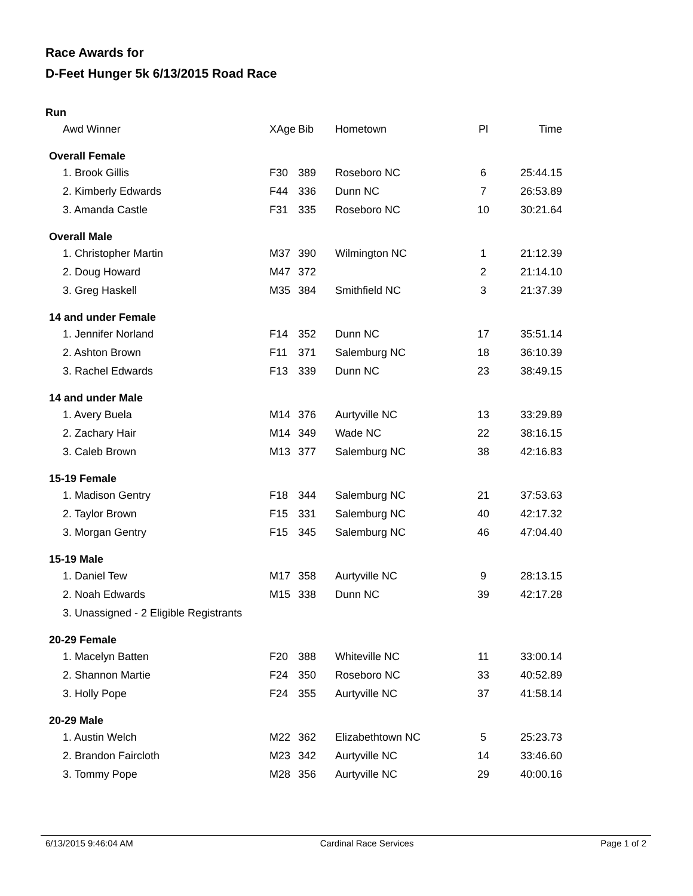Race Awards for
D-Feet Hunger 5k 6/13/2015 Road Race
| Run | | | | | |
| Awd Winner | XAge | Bib | Hometown | Pl | Time |
| Overall Female | | | | | |
| 1. Brook Gillis | F30 | 389 | Roseboro NC | 6 | 25:44.15 |
| 2. Kimberly Edwards | F44 | 336 | Dunn NC | 7 | 26:53.89 |
| 3. Amanda Castle | F31 | 335 | Roseboro NC | 10 | 30:21.64 |
| Overall Male | | | | | |
| 1. Christopher Martin | M37 | 390 | Wilmington NC | 1 | 21:12.39 |
| 2. Doug Howard | M47 | 372 | | 2 | 21:14.10 |
| 3. Greg Haskell | M35 | 384 | Smithfield NC | 3 | 21:37.39 |
| 14 and under Female | | | | | |
| 1. Jennifer Norland | F14 | 352 | Dunn NC | 17 | 35:51.14 |
| 2. Ashton Brown | F11 | 371 | Salemburg NC | 18 | 36:10.39 |
| 3. Rachel Edwards | F13 | 339 | Dunn NC | 23 | 38:49.15 |
| 14 and under Male | | | | | |
| 1. Avery Buela | M14 | 376 | Aurtyville NC | 13 | 33:29.89 |
| 2. Zachary Hair | M14 | 349 | Wade NC | 22 | 38:16.15 |
| 3. Caleb Brown | M13 | 377 | Salemburg NC | 38 | 42:16.83 |
| 15-19 Female | | | | | |
| 1. Madison Gentry | F18 | 344 | Salemburg NC | 21 | 37:53.63 |
| 2. Taylor Brown | F15 | 331 | Salemburg NC | 40 | 42:17.32 |
| 3. Morgan Gentry | F15 | 345 | Salemburg NC | 46 | 47:04.40 |
| 15-19 Male | | | | | |
| 1. Daniel Tew | M17 | 358 | Aurtyville NC | 9 | 28:13.15 |
| 2. Noah Edwards | M15 | 338 | Dunn NC | 39 | 42:17.28 |
| 3. Unassigned - 2 Eligible Registrants | | | | | |
| 20-29 Female | | | | | |
| 1. Macelyn Batten | F20 | 388 | Whiteville NC | 11 | 33:00.14 |
| 2. Shannon Martie | F24 | 350 | Roseboro NC | 33 | 40:52.89 |
| 3. Holly Pope | F24 | 355 | Aurtyville NC | 37 | 41:58.14 |
| 20-29 Male | | | | | |
| 1. Austin Welch | M22 | 362 | Elizabethtown NC | 5 | 25:23.73 |
| 2. Brandon Faircloth | M23 | 342 | Aurtyville NC | 14 | 33:46.60 |
| 3. Tommy Pope | M28 | 356 | Aurtyville NC | 29 | 40:00.16 |
6/13/2015 9:46:04 AM Cardinal Race Services Page 1 of 2